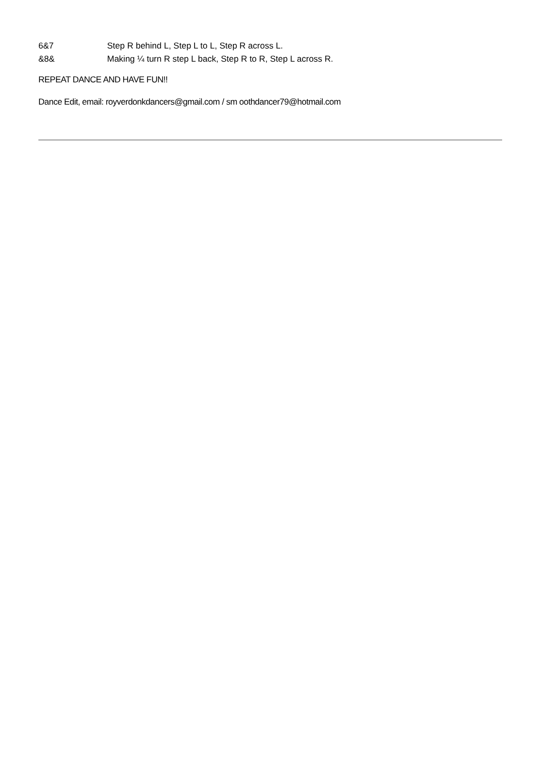6&7 Step R behind L, Step L to L, Step R across L.
&8& Making ¼ turn R step L back, Step R to R, Step L across R.
REPEAT DANCE AND HAVE FUN!!
Dance Edit, email: royverdonkdancers@gmail.com / sm oothdancer79@hotmail.com